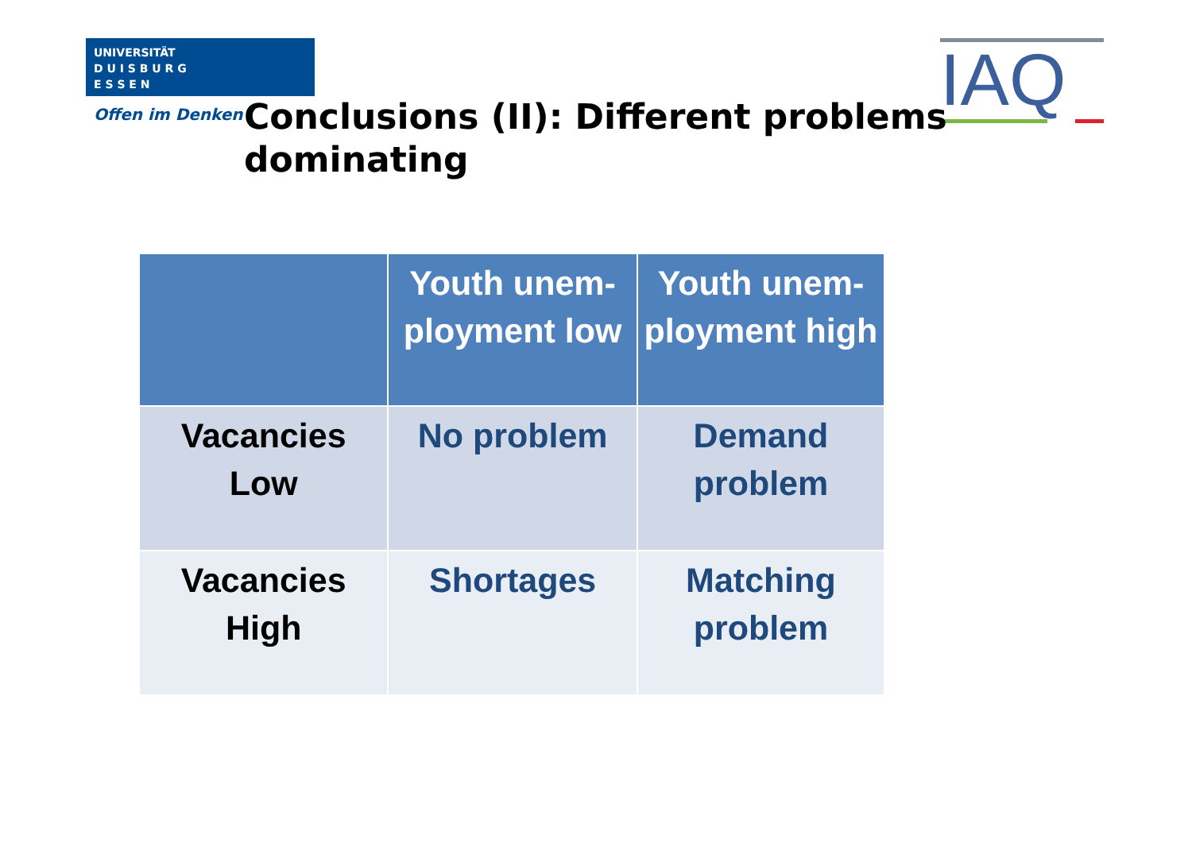UNIVERSITÄT
D U I S B U R G
E S S E N
Offen im Denken IAQ
Conclusions (II): Different problems dominating
| | Youth unem-ployment low | Youth unem-ployment high |
| --- | --- | --- |
| Vacancies Low | No problem | Demand problem |
| Vacancies High | Shortages | Matching problem |